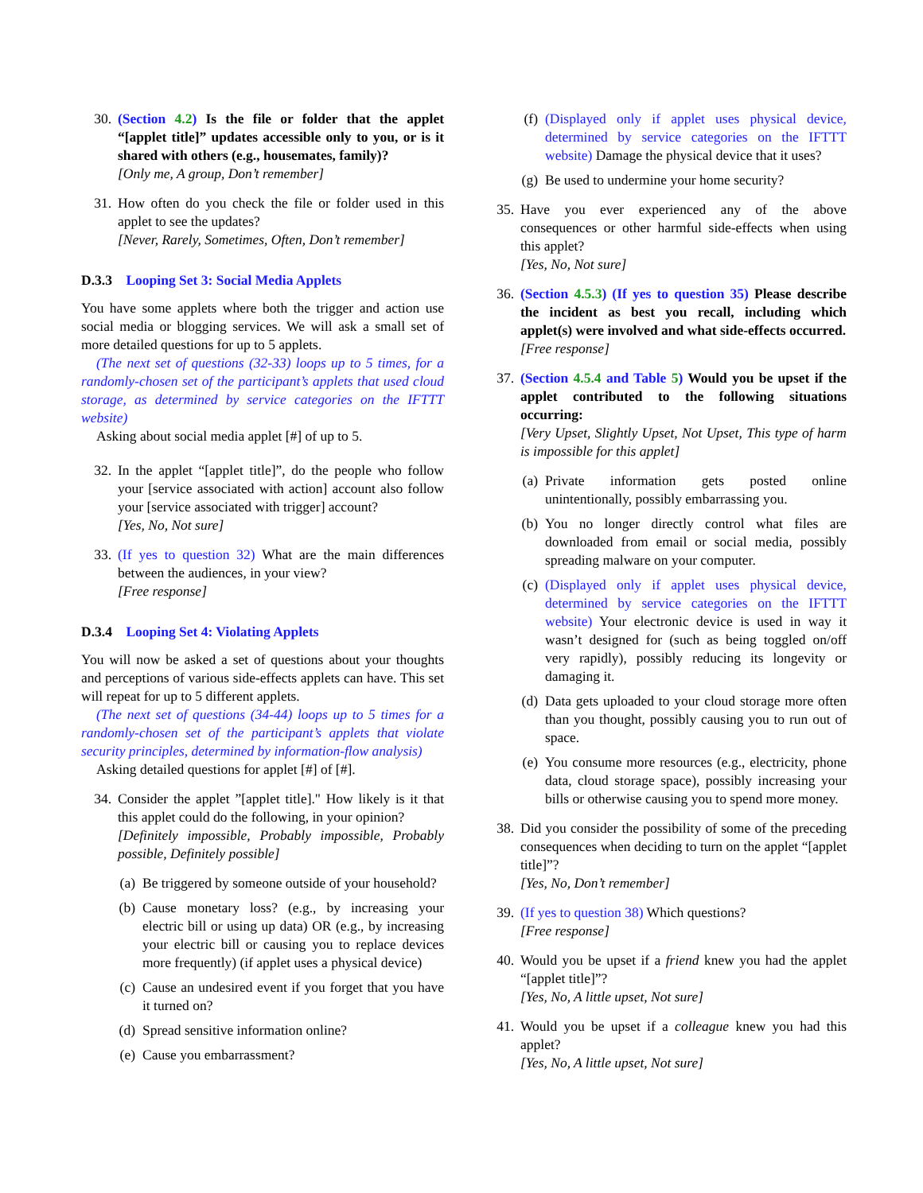30. (Section 4.2) Is the file or folder that the applet “[applet title]” updates accessible only to you, or is it shared with others (e.g., housemates, family)?
[Only me, A group, Don’t remember]
31. How often do you check the file or folder used in this applet to see the updates?
[Never, Rarely, Sometimes, Often, Don’t remember]
D.3.3 Looping Set 3: Social Media Applets
You have some applets where both the trigger and action use social media or blogging services. We will ask a small set of more detailed questions for up to 5 applets.
(The next set of questions (32-33) loops up to 5 times, for a randomly-chosen set of the participant’s applets that used cloud storage, as determined by service categories on the IFTTT website)
Asking about social media applet [#] of up to 5.
32. In the applet “[applet title]”, do the people who follow your [service associated with action] account also follow your [service associated with trigger] account?
[Yes, No, Not sure]
33. (If yes to question 32) What are the main differences between the audiences, in your view?
[Free response]
D.3.4 Looping Set 4: Violating Applets
You will now be asked a set of questions about your thoughts and perceptions of various side-effects applets can have. This set will repeat for up to 5 different applets.
(The next set of questions (34-44) loops up to 5 times for a randomly-chosen set of the participant’s applets that violate security principles, determined by information-flow analysis)
Asking detailed questions for applet [#] of [#].
34. Consider the applet ”[applet title]." How likely is it that this applet could do the following, in your opinion?
[Definitely impossible, Probably impossible, Probably possible, Definitely possible]
(a)
Be triggered by someone outside of your household?
(b)
Cause monetary loss? (e.g., by increasing your electric bill or using up data) OR (e.g., by increasing your electric bill or causing you to replace devices more frequently) (if applet uses a physical device)
(c)
Cause an undesired event if you forget that you have it turned on?
(d)
Spread sensitive information online?
(e)
Cause you embarrassment?
(f)
(Displayed only if applet uses physical device, determined by service categories on the IFTTT website) Damage the physical device that it uses?
(g)
Be used to undermine your home security?
35. Have you ever experienced any of the above consequences or other harmful side-effects when using this applet?
[Yes, No, Not sure]
36. (Section 4.5.3) (If yes to question 35) Please describe the incident as best you recall, including which applet(s) were involved and what side-effects occurred.
[Free response]
37. (Section 4.5.4 and Table 5) Would you be upset if the applet contributed to the following situations occurring:
[Very Upset, Slightly Upset, Not Upset, This type of harm is impossible for this applet]
(a)
Private information gets posted online unintentionally, possibly embarrassing you.
(b)
You no longer directly control what files are downloaded from email or social media, possibly spreading malware on your computer.
(c)
(Displayed only if applet uses physical device, determined by service categories on the IFTTT website) Your electronic device is used in way it wasn’t designed for (such as being toggled on/off very rapidly), possibly reducing its longevity or damaging it.
(d)
Data gets uploaded to your cloud storage more often than you thought, possibly causing you to run out of space.
(e)
You consume more resources (e.g., electricity, phone data, cloud storage space), possibly increasing your bills or otherwise causing you to spend more money.
38. Did you consider the possibility of some of the preceding consequences when deciding to turn on the applet “[applet title]”?
[Yes, No, Don’t remember]
39. (If yes to question 38) Which questions?
[Free response]
40. Would you be upset if a friend knew you had the applet “[applet title]”?
[Yes, No, A little upset, Not sure]
41. Would you be upset if a colleague knew you had this applet?
[Yes, No, A little upset, Not sure]